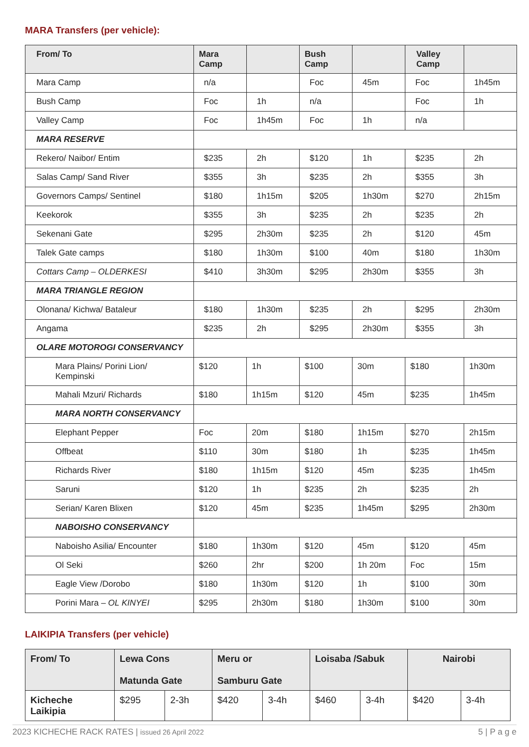MARA Transfers (per vehicle):
| From/ To | Mara Camp | | Bush Camp | | Valley Camp | |
| --- | --- | --- | --- | --- | --- | --- |
| Mara Camp | n/a | | Foc | 45m | Foc | 1h45m |
| Bush Camp | Foc | 1h | n/a | | Foc | 1h |
| Valley Camp | Foc | 1h45m | Foc | 1h | n/a | |
| MARA RESERVE | | | | | | |
| Rekero/ Naibor/ Entim | $235 | 2h | $120 | 1h | $235 | 2h |
| Salas Camp/ Sand River | $355 | 3h | $235 | 2h | $355 | 3h |
| Governors Camps/ Sentinel | $180 | 1h15m | $205 | 1h30m | $270 | 2h15m |
| Keekorok | $355 | 3h | $235 | 2h | $235 | 2h |
| Sekenani Gate | $295 | 2h30m | $235 | 2h | $120 | 45m |
| Talek Gate camps | $180 | 1h30m | $100 | 40m | $180 | 1h30m |
| Cottars Camp – OLDERKESI | $410 | 3h30m | $295 | 2h30m | $355 | 3h |
| MARA TRIANGLE REGION | | | | | | |
| Olonana/ Kichwa/ Bataleur | $180 | 1h30m | $235 | 2h | $295 | 2h30m |
| Angama | $235 | 2h | $295 | 2h30m | $355 | 3h |
| OLARE MOTOROGI CONSERVANCY | | | | | | |
| Mara Plains/ Porini Lion/ Kempinski | $120 | 1h | $100 | 30m | $180 | 1h30m |
| Mahali Mzuri/ Richards | $180 | 1h15m | $120 | 45m | $235 | 1h45m |
| MARA NORTH CONSERVANCY | | | | | | |
| Elephant Pepper | Foc | 20m | $180 | 1h15m | $270 | 2h15m |
| Offbeat | $110 | 30m | $180 | 1h | $235 | 1h45m |
| Richards River | $180 | 1h15m | $120 | 45m | $235 | 1h45m |
| Saruni | $120 | 1h | $235 | 2h | $235 | 2h |
| Serian/ Karen Blixen | $120 | 45m | $235 | 1h45m | $295 | 2h30m |
| NABOISHO CONSERVANCY | | | | | | |
| Naboisho Asilia/ Encounter | $180 | 1h30m | $120 | 45m | $120 | 45m |
| Ol Seki | $260 | 2hr | $200 | 1h 20m | Foc | 15m |
| Eagle View /Dorobo | $180 | 1h30m | $120 | 1h | $100 | 30m |
| Porini Mara – OL KINYEI | $295 | 2h30m | $180 | 1h30m | $100 | 30m |
LAIKIPIA Transfers (per vehicle)
| From/ To | Lewa Cons Matunda Gate | | Meru or Samburu Gate | | Loisaba /Sabuk | | Nairobi | |
| --- | --- | --- | --- | --- | --- | --- | --- | --- |
| Kicheche Laikipia | $295 | 2-3h | $420 | 3-4h | $460 | 3-4h | $420 | 3-4h |
2023 KICHECHE RACK RATES | issued 26 April 2022 5 | P a g e